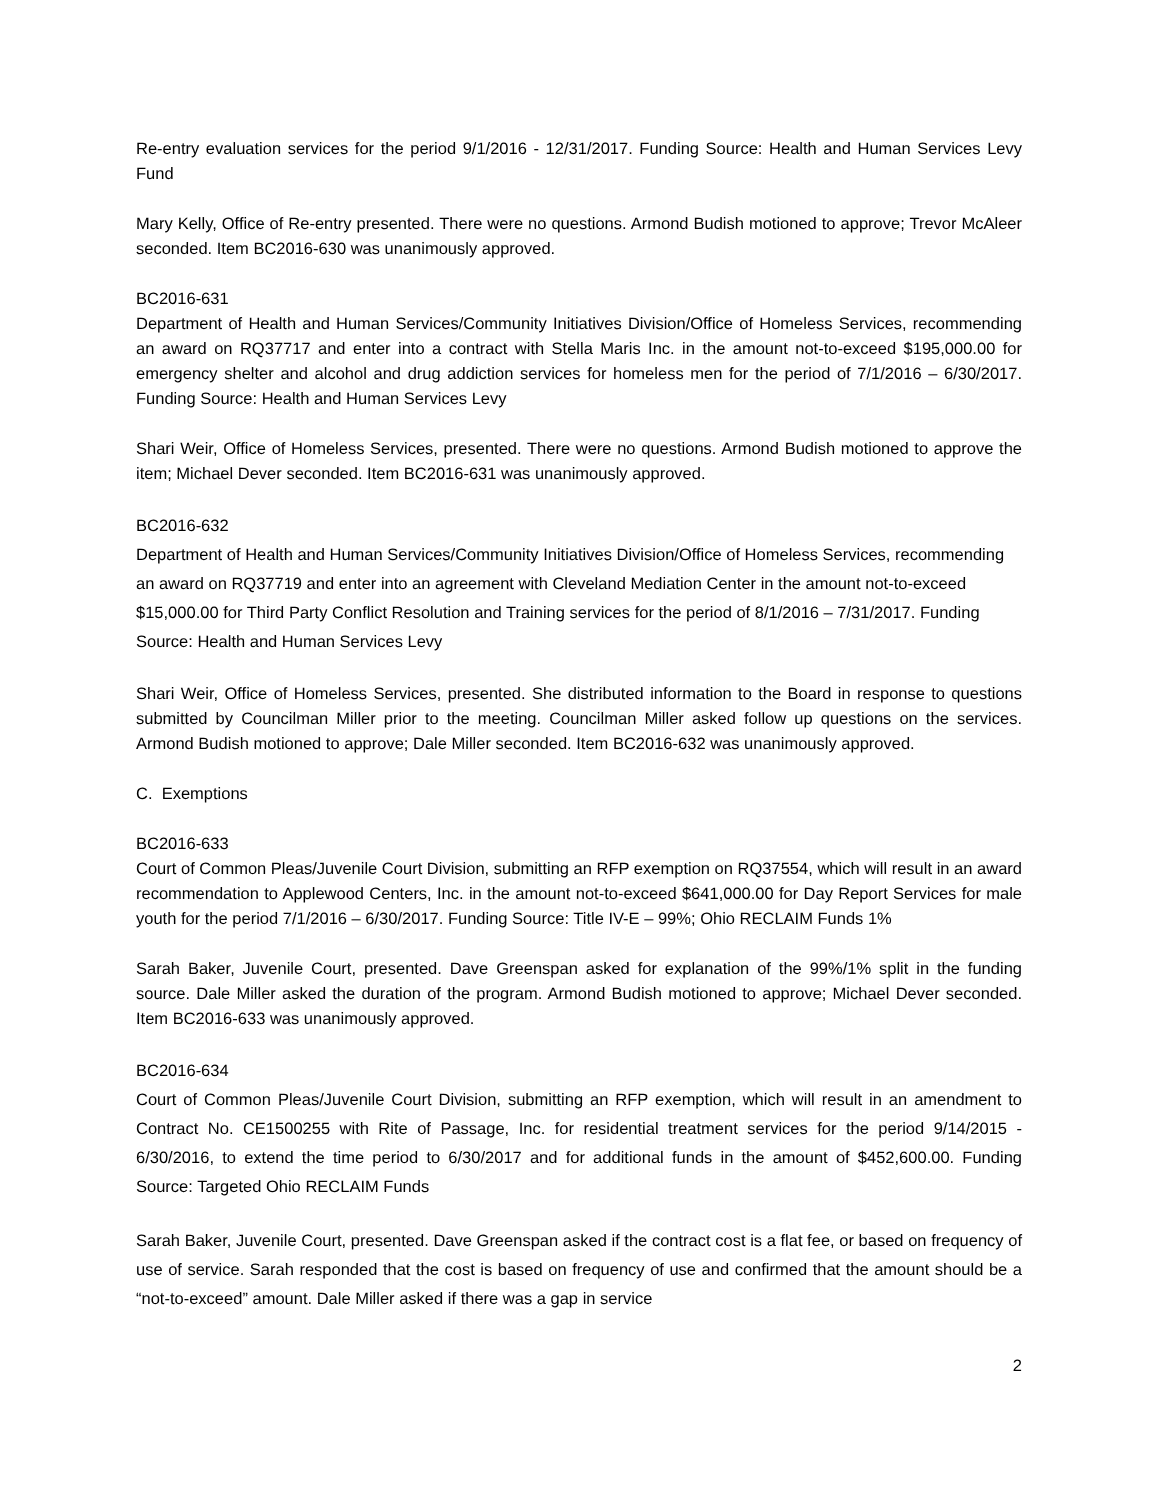Re-entry evaluation services for the period 9/1/2016 - 12/31/2017. Funding Source: Health and Human Services Levy Fund
Mary Kelly, Office of Re-entry presented. There were no questions. Armond Budish motioned to approve; Trevor McAleer seconded. Item BC2016-630 was unanimously approved.
BC2016-631
Department of Health and Human Services/Community Initiatives Division/Office of Homeless Services, recommending an award on RQ37717 and enter into a contract with Stella Maris Inc. in the amount not-to-exceed $195,000.00 for emergency shelter and alcohol and drug addiction services for homeless men for the period of 7/1/2016 – 6/30/2017. Funding Source: Health and Human Services Levy
Shari Weir, Office of Homeless Services, presented. There were no questions. Armond Budish motioned to approve the item; Michael Dever seconded. Item BC2016-631 was unanimously approved.
BC2016-632
Department of Health and Human Services/Community Initiatives Division/Office of Homeless Services, recommending an award on RQ37719 and enter into an agreement with Cleveland Mediation Center in the amount not-to-exceed $15,000.00 for Third Party Conflict Resolution and Training services for the period of 8/1/2016 – 7/31/2017. Funding Source: Health and Human Services Levy
Shari Weir, Office of Homeless Services, presented. She distributed information to the Board in response to questions submitted by Councilman Miller prior to the meeting. Councilman Miller asked follow up questions on the services. Armond Budish motioned to approve; Dale Miller seconded. Item BC2016-632 was unanimously approved.
C. Exemptions
BC2016-633
Court of Common Pleas/Juvenile Court Division, submitting an RFP exemption on RQ37554, which will result in an award recommendation to Applewood Centers, Inc. in the amount not-to-exceed $641,000.00 for Day Report Services for male youth for the period 7/1/2016 – 6/30/2017. Funding Source: Title IV-E – 99%; Ohio RECLAIM Funds 1%
Sarah Baker, Juvenile Court, presented. Dave Greenspan asked for explanation of the 99%/1% split in the funding source. Dale Miller asked the duration of the program. Armond Budish motioned to approve; Michael Dever seconded. Item BC2016-633 was unanimously approved.
BC2016-634
Court of Common Pleas/Juvenile Court Division, submitting an RFP exemption, which will result in an amendment to Contract No. CE1500255 with Rite of Passage, Inc. for residential treatment services for the period 9/14/2015 - 6/30/2016, to extend the time period to 6/30/2017 and for additional funds in the amount of $452,600.00. Funding Source: Targeted Ohio RECLAIM Funds
Sarah Baker, Juvenile Court, presented. Dave Greenspan asked if the contract cost is a flat fee, or based on frequency of use of service. Sarah responded that the cost is based on frequency of use and confirmed that the amount should be a “not-to-exceed” amount. Dale Miller asked if there was a gap in service
2